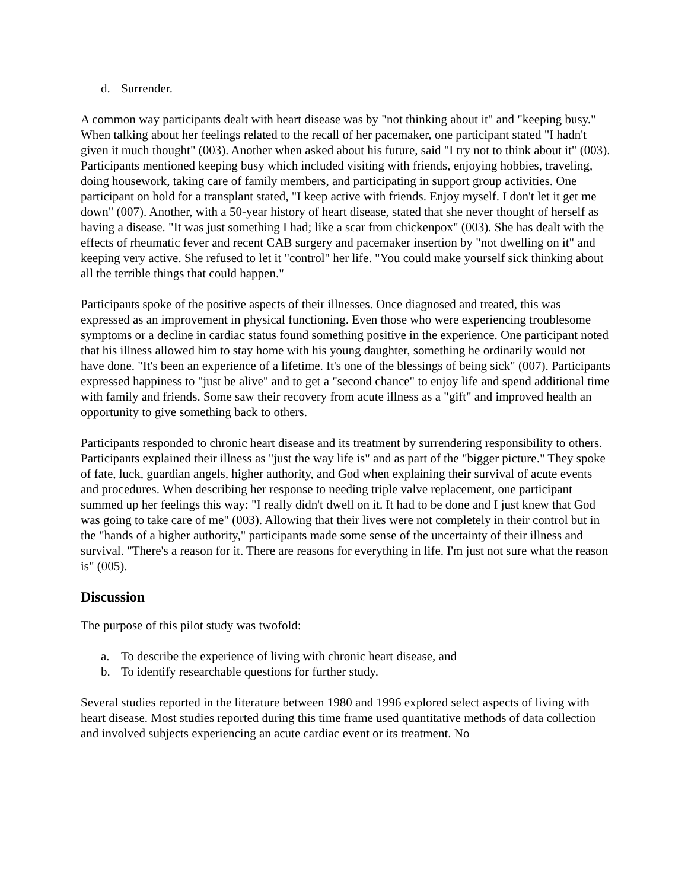d. Surrender.
A common way participants dealt with heart disease was by "not thinking about it" and "keeping busy." When talking about her feelings related to the recall of her pacemaker, one participant stated "I hadn't given it much thought" (003). Another when asked about his future, said "I try not to think about it" (003). Participants mentioned keeping busy which included visiting with friends, enjoying hobbies, traveling, doing housework, taking care of family members, and participating in support group activities. One participant on hold for a transplant stated, "I keep active with friends. Enjoy myself. I don't let it get me down" (007). Another, with a 50-year history of heart disease, stated that she never thought of herself as having a disease. "It was just something I had; like a scar from chickenpox" (003). She has dealt with the effects of rheumatic fever and recent CAB surgery and pacemaker insertion by "not dwelling on it" and keeping very active. She refused to let it "control" her life. "You could make yourself sick thinking about all the terrible things that could happen."
Participants spoke of the positive aspects of their illnesses. Once diagnosed and treated, this was expressed as an improvement in physical functioning. Even those who were experiencing troublesome symptoms or a decline in cardiac status found something positive in the experience. One participant noted that his illness allowed him to stay home with his young daughter, something he ordinarily would not have done. "It's been an experience of a lifetime. It's one of the blessings of being sick" (007). Participants expressed happiness to "just be alive" and to get a "second chance" to enjoy life and spend additional time with family and friends. Some saw their recovery from acute illness as a "gift" and improved health an opportunity to give something back to others.
Participants responded to chronic heart disease and its treatment by surrendering responsibility to others. Participants explained their illness as "just the way life is" and as part of the "bigger picture." They spoke of fate, luck, guardian angels, higher authority, and God when explaining their survival of acute events and procedures. When describing her response to needing triple valve replacement, one participant summed up her feelings this way: "I really didn't dwell on it. It had to be done and I just knew that God was going to take care of me" (003). Allowing that their lives were not completely in their control but in the "hands of a higher authority," participants made some sense of the uncertainty of their illness and survival. "There's a reason for it. There are reasons for everything in life. I'm just not sure what the reason is" (005).
Discussion
The purpose of this pilot study was twofold:
a. To describe the experience of living with chronic heart disease, and
b. To identify researchable questions for further study.
Several studies reported in the literature between 1980 and 1996 explored select aspects of living with heart disease. Most studies reported during this time frame used quantitative methods of data collection and involved subjects experiencing an acute cardiac event or its treatment. No